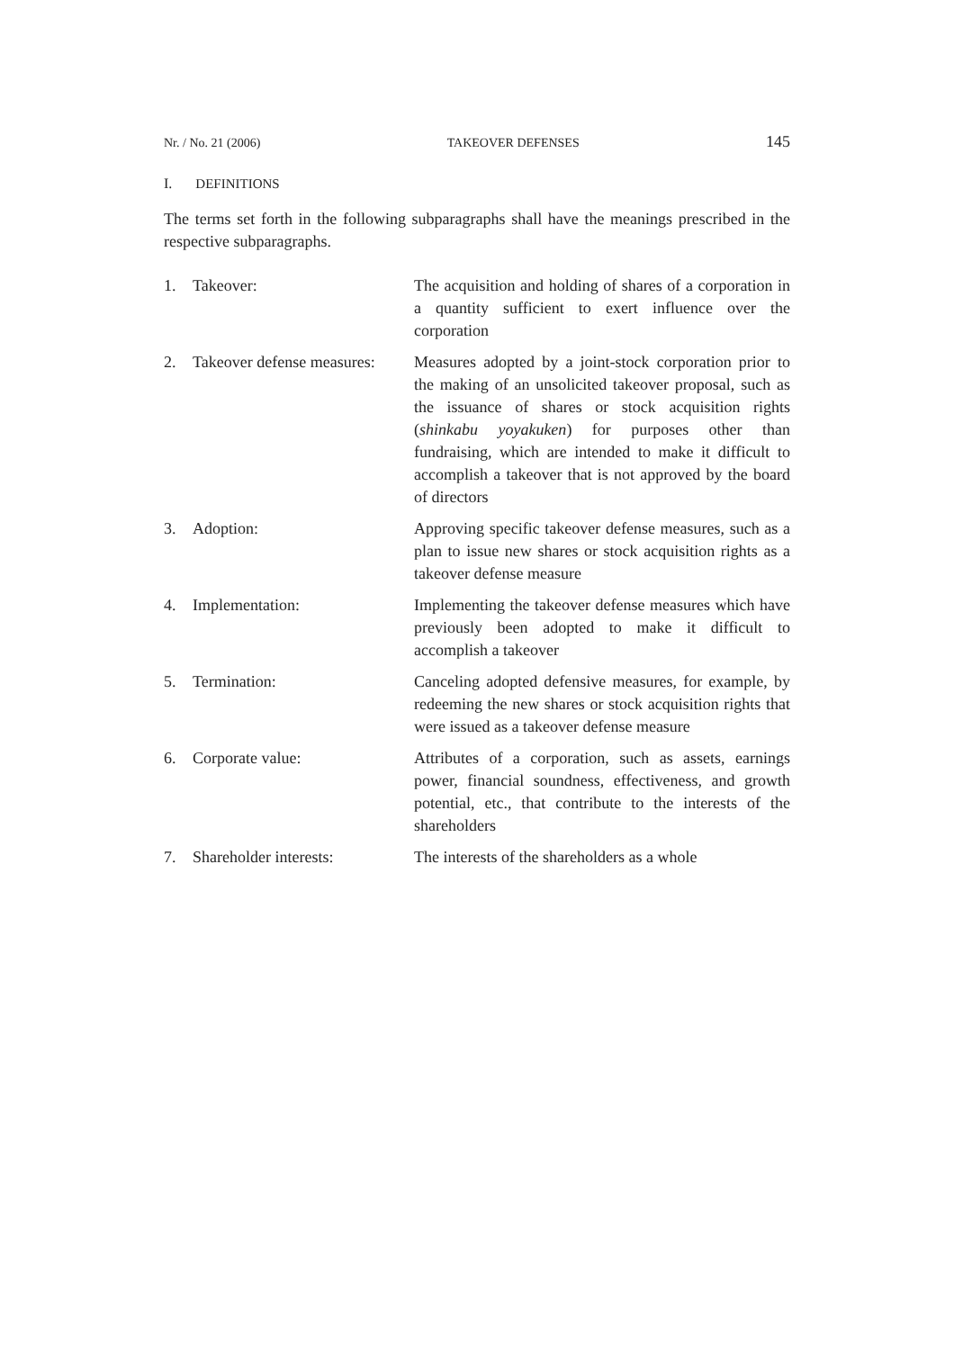Nr. / No. 21 (2006) TAKEOVER DEFENSES 145
I. DEFINITIONS
The terms set forth in the following subparagraphs shall have the meanings prescribed in the respective subparagraphs.
1. Takeover: The acquisition and holding of shares of a corporation in a quantity sufficient to exert influence over the corporation
2. Takeover defense measures:
Measures adopted by a joint-stock corporation prior to the making of an unsolicited takeover proposal, such as the issuance of shares or stock acquisition rights (shinkabu yoyakuken) for purposes other than fundraising, which are intended to make it difficult to accomplish a takeover that is not approved by the board of directors
3. Adoption: Approving specific takeover defense measures, such as a plan to issue new shares or stock acquisition rights as a takeover defense measure
4. Implementation: Implementing the takeover defense measures which have previously been adopted to make it difficult to accomplish a takeover
5. Termination: Canceling adopted defensive measures, for example, by redeeming the new shares or stock acquisition rights that were issued as a takeover defense measure
6. Corporate value: Attributes of a corporation, such as assets, earnings power, financial soundness, effectiveness, and growth potential, etc., that contribute to the interests of the shareholders
7. Shareholder interests: The interests of the shareholders as a whole